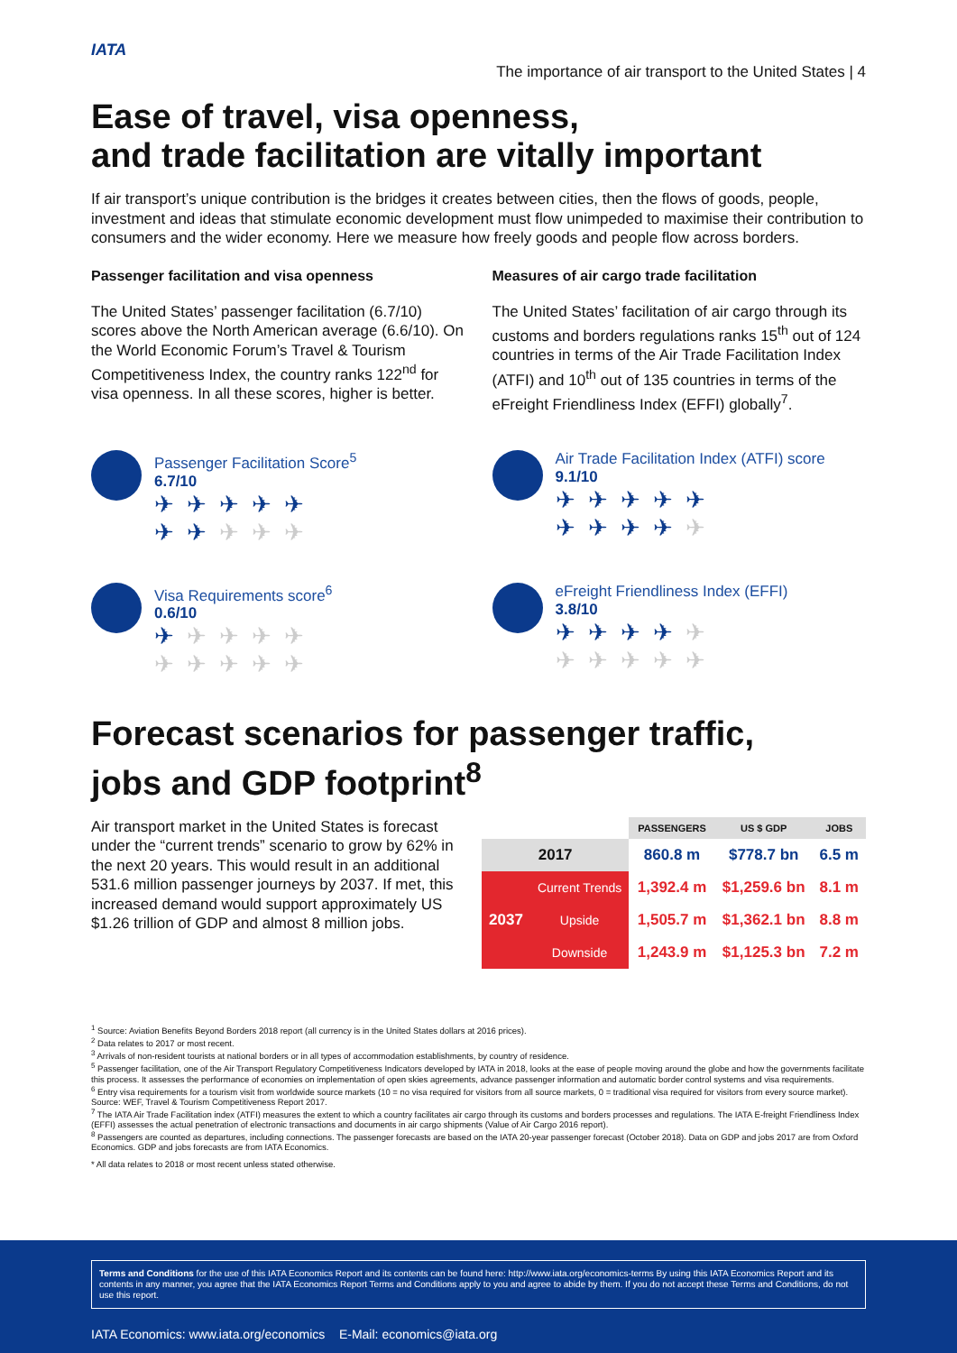IATA
The importance of air transport to the United States | 4
Ease of travel, visa openness,
and trade facilitation are vitally important
If air transport’s unique contribution is the bridges it creates between cities, then the flows of goods, people, investment and ideas that stimulate economic development must flow unimpeded to maximise their contribution to consumers and the wider economy. Here we measure how freely goods and people flow across borders.
Passenger facilitation and visa openness
The United States’ passenger facilitation (6.7/10) scores above the North American average (6.6/10). On the World Economic Forum’s Travel & Tourism Competitiveness Index, the country ranks 122<sup>nd</sup> for visa openness. In all these scores, higher is better.
Measures of air cargo trade facilitation
The United States’ facilitation of air cargo through its customs and borders regulations ranks 15<sup>th</sup> out of 124 countries in terms of the Air Trade Facilitation Index (ATFI) and 10<sup>th</sup> out of 135 countries in terms of the eFreight Friendliness Index (EFFI) globally<sup>7</sup>.
Passenger Facilitation Score<sup>5</sup>
6.7/10
✈✈✈✈✈
✈✈✈✈✈
Air Trade Facilitation Index (ATFI) score
9.1/10
✈✈✈✈✈
✈✈✈✈✈
Visa Requirements score<sup>6</sup>
0.6/10
✈✈✈✈✈
✈✈✈✈✈
eFreight Friendliness Index (EFFI)
3.8/10
✈✈✈✈✈
✈✈✈✈✈
Forecast scenarios for passenger traffic,
jobs and GDP footprint<sup>8</sup>
Air transport market in the United States is forecast under the “current trends” scenario to grow by 62% in the next 20 years. This would result in an additional 531.6 million passenger journeys by 2037. If met, this increased demand would support approximately US $1.26 trillion of GDP and almost 8 million jobs.
| | | PASSENGERS | US $ GDP | JOBS |
| --- | --- | --- | --- | --- |
| 2017 | | 860.8 m | $778.7 bn | 6.5 m |
| 2037 | Current Trends | 1,392.4 m | $1,259.6 bn | 8.1 m |
| | Upside | 1,505.7 m | $1,362.1 bn | 8.8 m |
| | Downside | 1,243.9 m | $1,125.3 bn | 7.2 m |
<sup>1</sup> Source: Aviation Benefits Beyond Borders 2018 report (all currency is in the United States dollars at 2016 prices).
<sup>2</sup> Data relates to 2017 or most recent.
<sup>3</sup> Arrivals of non-resident tourists at national borders or in all types of accommodation establishments, by country of residence.
<sup>5</sup> Passenger facilitation, one of the Air Transport Regulatory Competitiveness Indicators developed by IATA in 2018, looks at the ease of people moving around the globe and how the governments facilitate this process. It assesses the performance of economies on implementation of open skies agreements, advance passenger information and automatic border control systems and visa requirements.
<sup>6</sup> Entry visa requirements for a tourism visit from worldwide source markets (10 = no visa required for visitors from all source markets, 0 = traditional visa required for visitors from every source market). Source: WEF, Travel & Tourism Competitiveness Report 2017.
<sup>7</sup> The IATA Air Trade Facilitation index (ATFI) measures the extent to which a country facilitates air cargo through its customs and borders processes and regulations. The IATA E-freight Friendliness Index (EFFI) assesses the actual penetration of electronic transactions and documents in air cargo shipments (Value of Air Cargo 2016 report).
<sup>8</sup> Passengers are counted as departures, including connections. The passenger forecasts are based on the IATA 20-year passenger forecast (October 2018). Data on GDP and jobs 2017 are from Oxford Economics. GDP and jobs forecasts are from IATA Economics.
* All data relates to 2018 or most recent unless stated otherwise.
Terms and Conditions for the use of this IATA Economics Report and its contents can be found here: http://www.iata.org/economics-terms By using this IATA Economics Report and its contents in any manner, you agree that the IATA Economics Report Terms and Conditions apply to you and agree to abide by them. If you do not accept these Terms and Conditions, do not use this report.
IATA Economics: www.iata.org/economics E-Mail: economics@iata.org